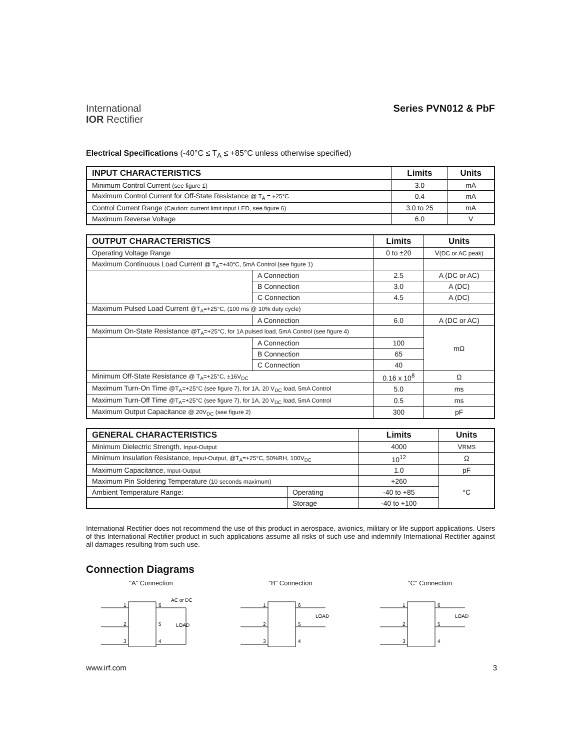International
IOR Rectifier
Series PVN012 & PbF
Electrical Specifications (-40°C ≤ T<sub>A</sub> ≤ +85°C unless otherwise specified)
| INPUT CHARACTERISTICS | Limits | Units |
| --- | --- | --- |
| Minimum Control Current (see figure 1) | 3.0 | mA |
| Maximum Control Current for Off-State Resistance @ T<sub>A</sub> = +25°C | 0.4 | mA |
| Control Current Range (Caution: current limit input LED, see figure 6) | 3.0 to 25 | mA |
| Maximum Reverse Voltage | 6.0 | V |
| OUTPUT CHARACTERISTICS | | Limits | Units |
| --- | --- | --- | --- |
| Operating Voltage Range | | 0 to ±20 | V (DC or AC peak) |
| Maximum Continuous Load Current @ T<sub>A</sub>=+40°C, 5mA Control (see figure 1) | | | |
| | A Connection | 2.5 | A (DC or AC) |
| | B Connection | 3.0 | A (DC) |
| | C Connection | 4.5 | A (DC) |
| Maximum Pulsed Load Current @T<sub>A</sub>=+25°C, (100 ms @ 10% duty cycle) | | | |
| | A Connection | 6.0 | A (DC or AC) |
| Maximum On-State Resistance @T<sub>A</sub>=+25°C, for 1A pulsed load, 5mA Control (see figure 4) | | | mΩ |
| | A Connection | 100 | |
| | B Connection | 65 | |
| | C Connection | 40 | |
| Minimum Off-State Resistance @ T<sub>A</sub>=+25°C, ±16V<sub>DC</sub> | | 0.16 x 10<sup>8</sup> | Ω |
| Maximum Turn-On Time @T<sub>A</sub>=+25°C (see figure 7), for 1A, 20 V<sub>DC</sub> load, 5mA Control | | 5.0 | ms |
| Maximum Turn-Off Time @T<sub>A</sub>=+25°C (see figure 7), for 1A, 20 V<sub>DC</sub> load, 5mA Control | | 0.5 | ms |
| Maximum Output Capacitance @ 20V<sub>DC</sub> (see figure 2) | | 300 | pF |
| GENERAL CHARACTERISTICS | | Limits | Units |
| --- | --- | --- | --- |
| Minimum Dielectric Strength, Input-Output | | 4000 | V RMS |
| Minimum Insulation Resistance, Input-Output, @T<sub>A</sub>=+25°C, 50%RH, 100V<sub>DC</sub> | | 10<sup>12</sup> | Ω |
| Maximum Capacitance, Input-Output | | 1.0 | pF |
| Maximum Pin Soldering Temperature (10 seconds maximum) | | +260 | °C |
| Ambient Temperature Range: | Operating | -40 to +85 | |
| | Storage | -40 to +100 | |
International Rectifier does not recommend the use of this product in aerospace, avionics, military or life support applications. Users of this International Rectifier product in such applications assume all risks of such use and indemnify International Rectifier against all damages resulting from such use.
Connection Diagrams
"A" Connection
AC or DC
LOAD
1
2
3
6
5
4
"B" Connection
LOAD
1
2
3
6
5
4
"C" Connection
LOAD
1
2
3
6
5
4
www.irf.com 3